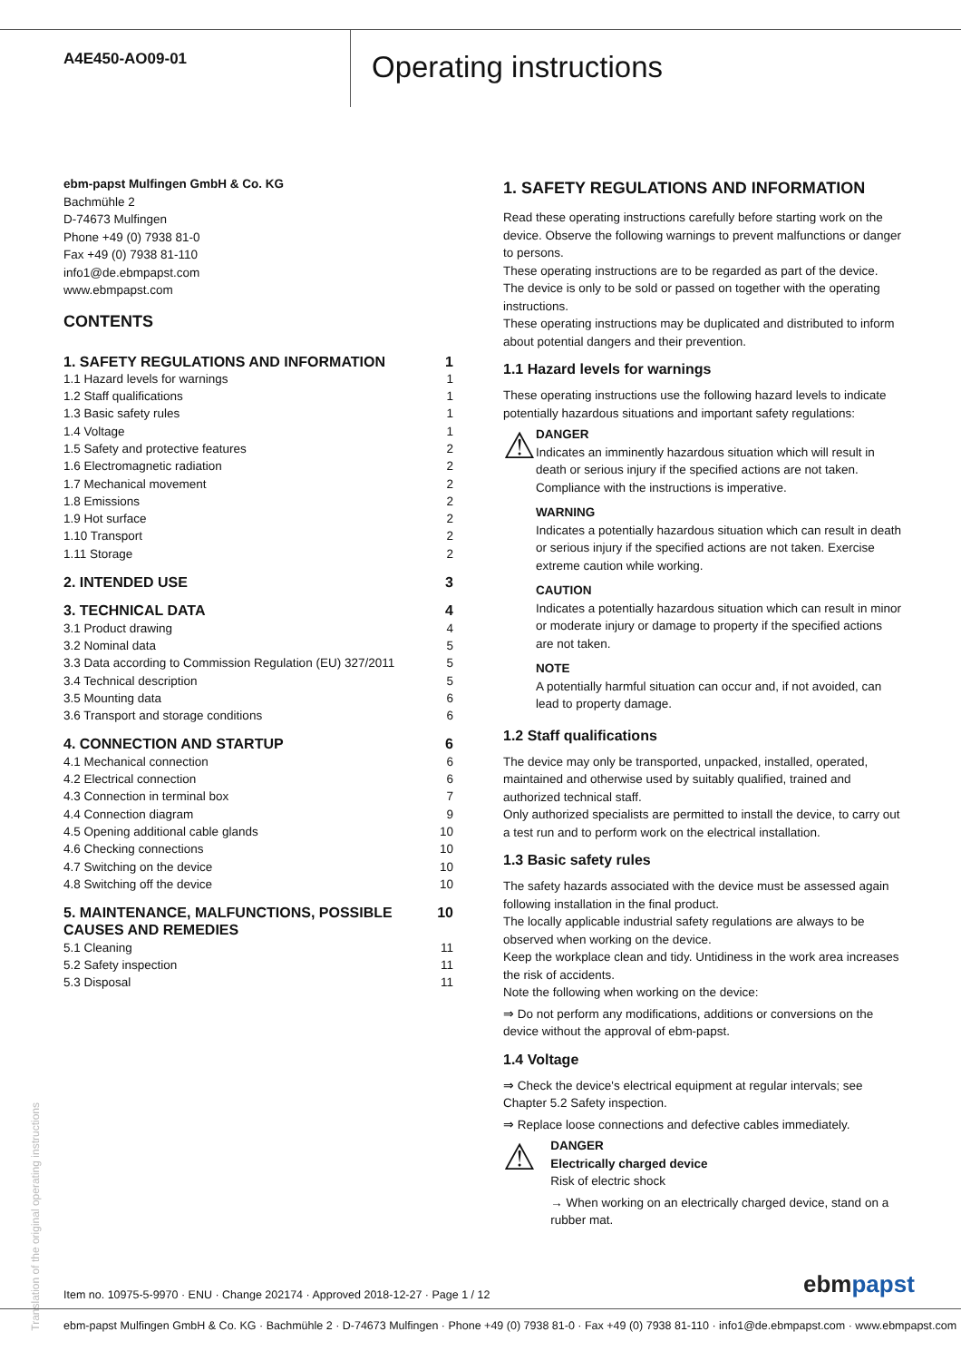A4E450-AO09-01
Operating instructions
ebm-papst Mulfingen GmbH & Co. KG
Bachmühle 2
D-74673 Mulfingen
Phone +49 (0) 7938 81-0
Fax +49 (0) 7938 81-110
info1@de.ebmpapst.com
www.ebmpapst.com
CONTENTS
| 1. SAFETY REGULATIONS AND INFORMATION | 1 |
| 1.1 Hazard levels for warnings | 1 |
| 1.2 Staff qualifications | 1 |
| 1.3 Basic safety rules | 1 |
| 1.4 Voltage | 1 |
| 1.5 Safety and protective features | 2 |
| 1.6 Electromagnetic radiation | 2 |
| 1.7 Mechanical movement | 2 |
| 1.8 Emissions | 2 |
| 1.9 Hot surface | 2 |
| 1.10 Transport | 2 |
| 1.11 Storage | 2 |
| 2. INTENDED USE | 3 |
| 3. TECHNICAL DATA | 4 |
| 3.1 Product drawing | 4 |
| 3.2 Nominal data | 5 |
| 3.3 Data according to Commission Regulation (EU) 327/2011 | 5 |
| 3.4 Technical description | 5 |
| 3.5 Mounting data | 6 |
| 3.6 Transport and storage conditions | 6 |
| 4. CONNECTION AND STARTUP | 6 |
| 4.1 Mechanical connection | 6 |
| 4.2 Electrical connection | 6 |
| 4.3 Connection in terminal box | 7 |
| 4.4 Connection diagram | 9 |
| 4.5 Opening additional cable glands | 10 |
| 4.6 Checking connections | 10 |
| 4.7 Switching on the device | 10 |
| 4.8 Switching off the device | 10 |
| 5. MAINTENANCE, MALFUNCTIONS, POSSIBLE CAUSES AND REMEDIES | 10 |
| 5.1 Cleaning | 11 |
| 5.2 Safety inspection | 11 |
| 5.3 Disposal | 11 |
1. SAFETY REGULATIONS AND INFORMATION
Read these operating instructions carefully before starting work on the device. Observe the following warnings to prevent malfunctions or danger to persons.
These operating instructions are to be regarded as part of the device. The device is only to be sold or passed on together with the operating instructions.
These operating instructions may be duplicated and distributed to inform about potential dangers and their prevention.
1.1 Hazard levels for warnings
These operating instructions use the following hazard levels to indicate potentially hazardous situations and important safety regulations:
⚠
DANGER
Indicates an imminently hazardous situation which will result in death or serious injury if the specified actions are not taken. Compliance with the instructions is imperative.
WARNING
Indicates a potentially hazardous situation which can result in death or serious injury if the specified actions are not taken. Exercise extreme caution while working.
CAUTION
Indicates a potentially hazardous situation which can result in minor or moderate injury or damage to property if the specified actions are not taken.
NOTE
A potentially harmful situation can occur and, if not avoided, can lead to property damage.
1.2 Staff qualifications
The device may only be transported, unpacked, installed, operated, maintained and otherwise used by suitably qualified, trained and authorized technical staff.
Only authorized specialists are permitted to install the device, to carry out a test run and to perform work on the electrical installation.
1.3 Basic safety rules
The safety hazards associated with the device must be assessed again following installation in the final product.
The locally applicable industrial safety regulations are always to be observed when working on the device.
Keep the workplace clean and tidy. Untidiness in the work area increases the risk of accidents.
Note the following when working on the device:
⇒ Do not perform any modifications, additions or conversions on the device without the approval of ebm-papst.
1.4 Voltage
⇒ Check the device's electrical equipment at regular intervals; see Chapter 5.2 Safety inspection.
⇒ Replace loose connections and defective cables immediately.
⚠
DANGER
Electrically charged device
Risk of electric shock
→ When working on an electrically charged device, stand on a rubber mat.
Translation of the original operating instructions
Item no. 10975-5-9970 · ENU · Change 202174 · Approved 2018-12-27 · Page 1 / 12
ebmpapst
ebm-papst Mulfingen GmbH & Co. KG · Bachmühle 2 · D-74673 Mulfingen · Phone +49 (0) 7938 81-0 · Fax +49 (0) 7938 81-110 · info1@de.ebmpapst.com · www.ebmpapst.com